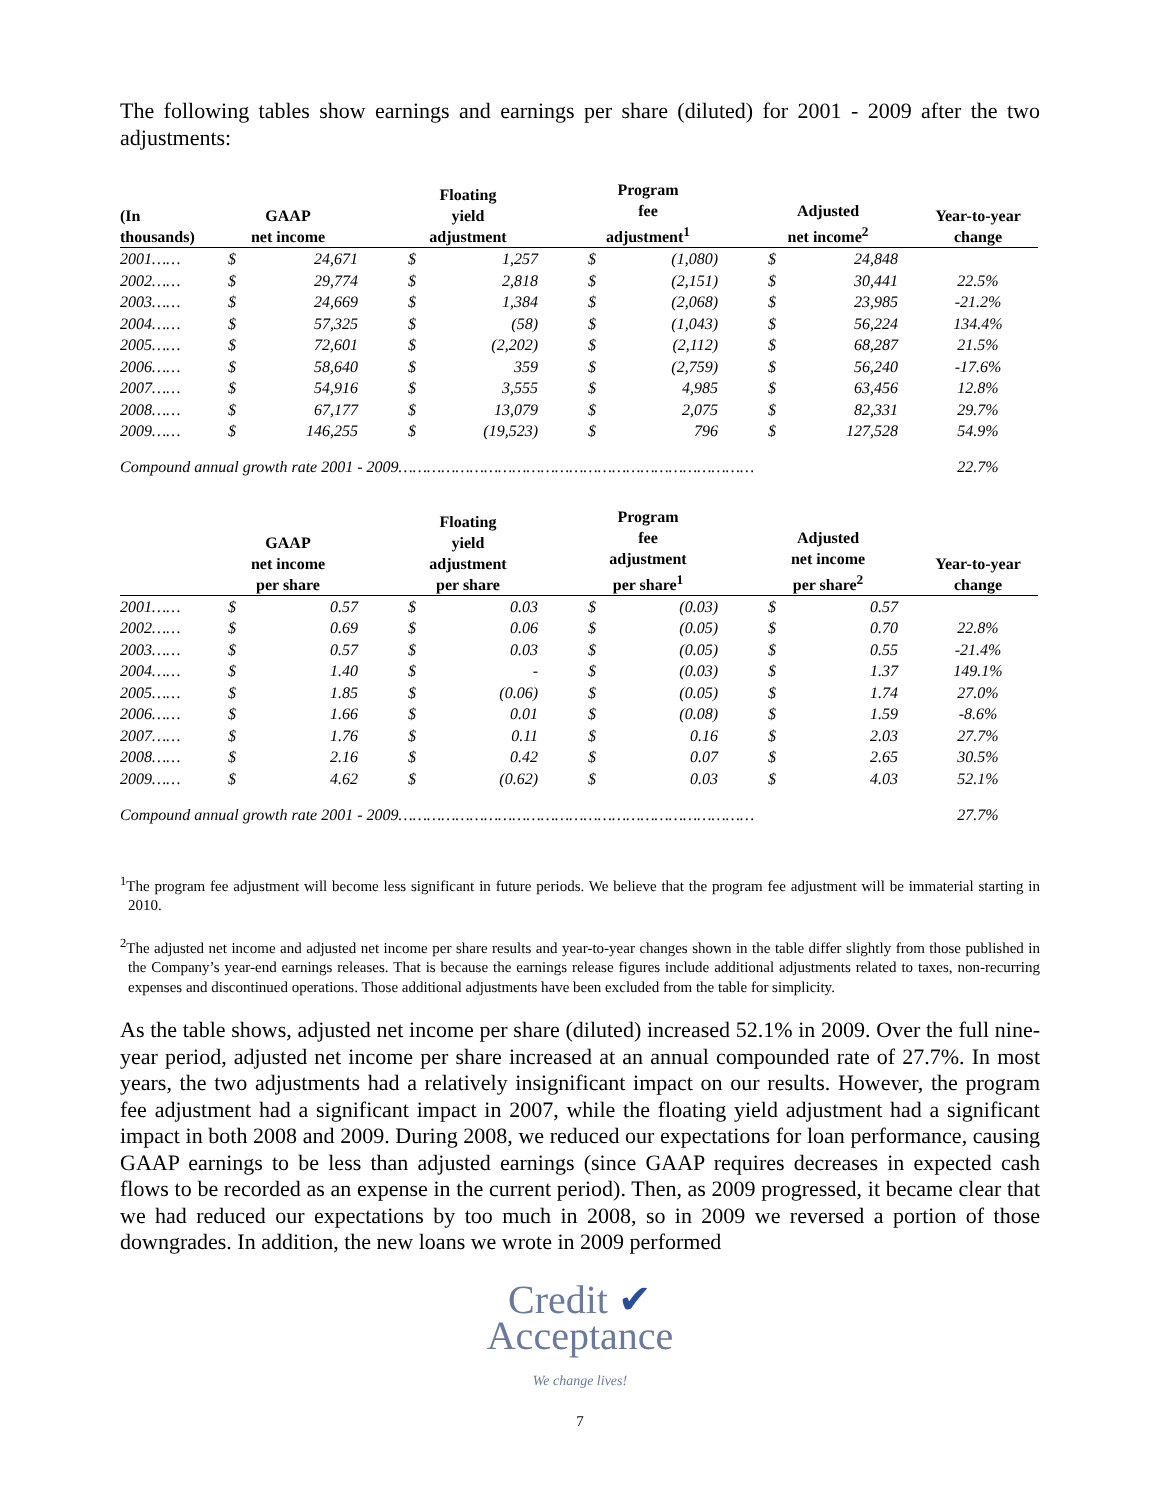The following tables show earnings and earnings per share (diluted) for 2001 - 2009 after the two adjustments:
| (In thousands) | GAAP net income | | Floating yield adjustment | | Program fee adjustment<sup>1</sup> | | Adjusted net income<sup>2</sup> | | Year-to-year change |
| --- | --- | --- | --- | --- | --- | --- | --- | --- | --- |
| 2001…… | $ | 24,671 | $ | 1,257 | $ | (1,080) | $ | 24,848 | |
| 2002…… | $ | 29,774 | $ | 2,818 | $ | (2,151) | $ | 30,441 | 22.5% |
| 2003…… | $ | 24,669 | $ | 1,384 | $ | (2,068) | $ | 23,985 | -21.2% |
| 2004…… | $ | 57,325 | $ | (58) | $ | (1,043) | $ | 56,224 | 134.4% |
| 2005…… | $ | 72,601 | $ | (2,202) | $ | (2,112) | $ | 68,287 | 21.5% |
| 2006…… | $ | 58,640 | $ | 359 | $ | (2,759) | $ | 56,240 | -17.6% |
| 2007…… | $ | 54,916 | $ | 3,555 | $ | 4,985 | $ | 63,456 | 12.8% |
| 2008…… | $ | 67,177 | $ | 13,079 | $ | 2,075 | $ | 82,331 | 29.7% |
| 2009…… | $ | 146,255 | $ | (19,523) | $ | 796 | $ | 127,528 | 54.9% |
| Compound annual growth rate 2001 - 2009………………………………………………………………… | | | | | | | | | 22.7% |
| | GAAP net income per share | | Floating yield adjustment per share | | Program fee adjustment per share<sup>1</sup> | | Adjusted net income per share<sup>2</sup> | | Year-to-year change |
| --- | --- | --- | --- | --- | --- | --- | --- | --- | --- |
| 2001…… | $ | 0.57 | $ | 0.03 | $ | (0.03) | $ | 0.57 | |
| 2002…… | $ | 0.69 | $ | 0.06 | $ | (0.05) | $ | 0.70 | 22.8% |
| 2003…… | $ | 0.57 | $ | 0.03 | $ | (0.05) | $ | 0.55 | -21.4% |
| 2004…… | $ | 1.40 | $ | - | $ | (0.03) | $ | 1.37 | 149.1% |
| 2005…… | $ | 1.85 | $ | (0.06) | $ | (0.05) | $ | 1.74 | 27.0% |
| 2006…… | $ | 1.66 | $ | 0.01 | $ | (0.08) | $ | 1.59 | -8.6% |
| 2007…… | $ | 1.76 | $ | 0.11 | $ | 0.16 | $ | 2.03 | 27.7% |
| 2008…… | $ | 2.16 | $ | 0.42 | $ | 0.07 | $ | 2.65 | 30.5% |
| 2009…… | $ | 4.62 | $ | (0.62) | $ | 0.03 | $ | 4.03 | 52.1% |
| Compound annual growth rate 2001 - 2009………………………………………………………………… | | | | | | | | | 27.7% |
<sup>1</sup> The program fee adjustment will become less significant in future periods. We believe that the program fee adjustment will be immaterial starting in 2010.
<sup>2</sup> The adjusted net income and adjusted net income per share results and year-to-year changes shown in the table differ slightly from those published in the Company’s year-end earnings releases. That is because the earnings release figures include additional adjustments related to taxes, non-recurring expenses and discontinued operations. Those additional adjustments have been excluded from the table for simplicity.
As the table shows, adjusted net income per share (diluted) increased 52.1% in 2009. Over the full nine-year period, adjusted net income per share increased at an annual compounded rate of 27.7%. In most years, the two adjustments had a relatively insignificant impact on our results. However, the program fee adjustment had a significant impact in 2007, while the floating yield adjustment had a significant impact in both 2008 and 2009. During 2008, we reduced our expectations for loan performance, causing GAAP earnings to be less than adjusted earnings (since GAAP requires decreases in expected cash flows to be recorded as an expense in the current period). Then, as 2009 progressed, it became clear that we had reduced our expectations by too much in 2008, so in 2009 we reversed a portion of those downgrades. In addition, the new loans we wrote in 2009 performed
Credit ✔
Acceptance
We change lives!
7